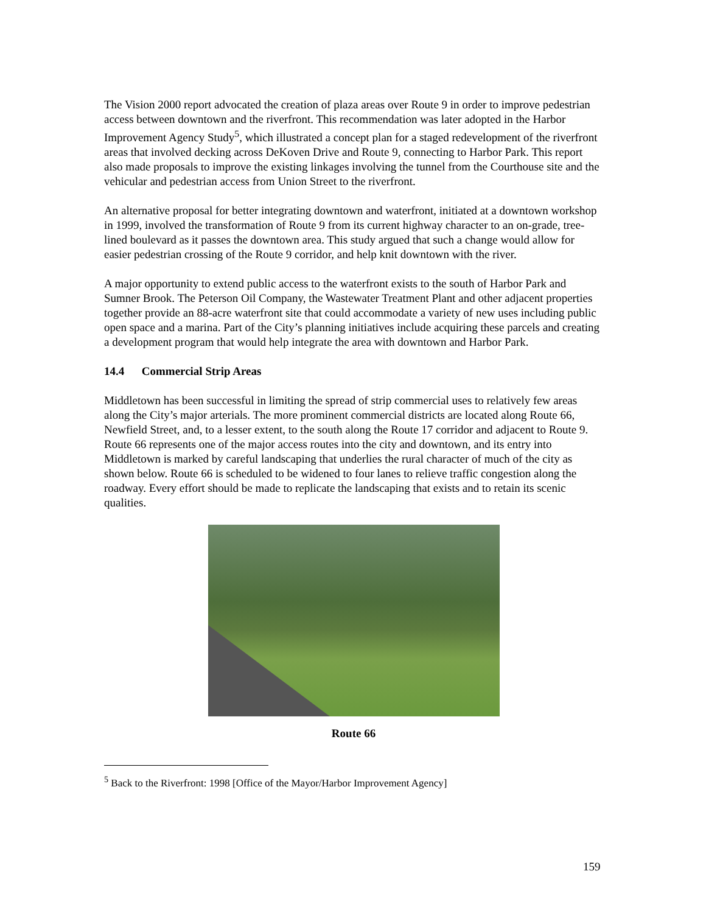The Vision 2000 report advocated the creation of plaza areas over Route 9 in order to improve pedestrian access between downtown and the riverfront. This recommendation was later adopted in the Harbor Improvement Agency Study<sup>5</sup>, which illustrated a concept plan for a staged redevelopment of the riverfront areas that involved decking across DeKoven Drive and Route 9, connecting to Harbor Park. This report also made proposals to improve the existing linkages involving the tunnel from the Courthouse site and the vehicular and pedestrian access from Union Street to the riverfront.
An alternative proposal for better integrating downtown and waterfront, initiated at a downtown workshop in 1999, involved the transformation of Route 9 from its current highway character to an on-grade, tree-lined boulevard as it passes the downtown area. This study argued that such a change would allow for easier pedestrian crossing of the Route 9 corridor, and help knit downtown with the river.
A major opportunity to extend public access to the waterfront exists to the south of Harbor Park and Sumner Brook. The Peterson Oil Company, the Wastewater Treatment Plant and other adjacent properties together provide an 88-acre waterfront site that could accommodate a variety of new uses including public open space and a marina. Part of the City’s planning initiatives include acquiring these parcels and creating a development program that would help integrate the area with downtown and Harbor Park.
14.4 Commercial Strip Areas
Middletown has been successful in limiting the spread of strip commercial uses to relatively few areas along the City’s major arterials. The more prominent commercial districts are located along Route 66, Newfield Street, and, to a lesser extent, to the south along the Route 17 corridor and adjacent to Route 9. Route 66 represents one of the major access routes into the city and downtown, and its entry into Middletown is marked by careful landscaping that underlies the rural character of much of the city as shown below. Route 66 is scheduled to be widened to four lanes to relieve traffic congestion along the roadway. Every effort should be made to replicate the landscaping that exists and to retain its scenic qualities.
Route 66
<sup>5</sup> Back to the Riverfront: 1998 [Office of the Mayor/Harbor Improvement Agency]
159